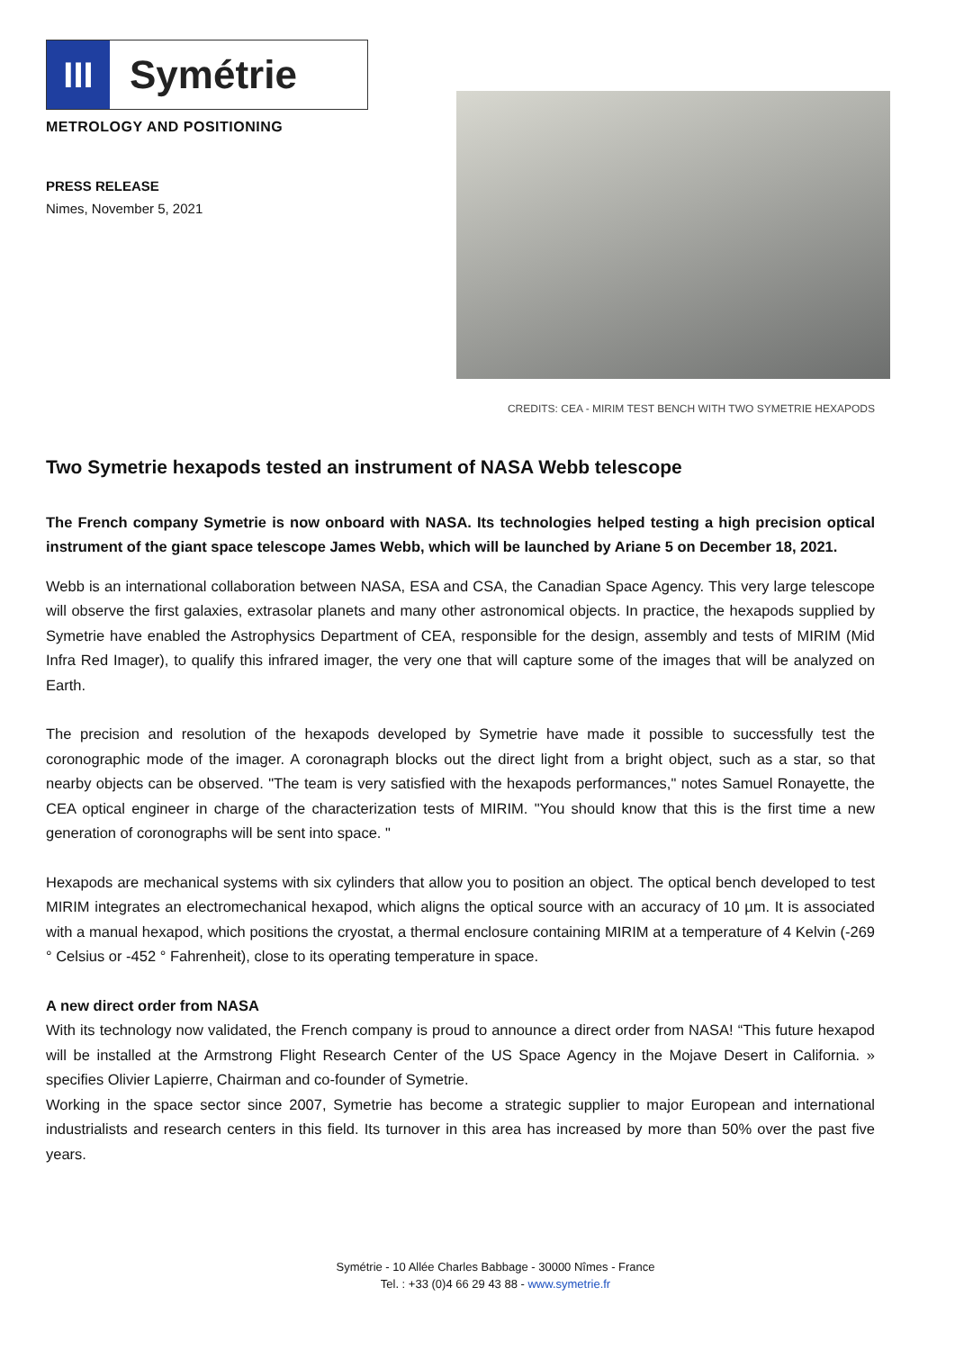III
Symétrie
METROLOGY AND POSITIONING
PRESS RELEASE
Nimes, November 5, 2021
CREDITS: CEA - MIRIM TEST BENCH WITH TWO SYMETRIE HEXAPODS
Two Symetrie hexapods tested an instrument of NASA Webb telescope
The French company Symetrie is now onboard with NASA. Its technologies helped testing a high precision optical instrument of the giant space telescope James Webb, which will be launched by Ariane 5 on December 18, 2021.
Webb is an international collaboration between NASA, ESA and CSA, the Canadian Space Agency. This very large telescope will observe the first galaxies, extrasolar planets and many other astronomical objects. In practice, the hexapods supplied by Symetrie have enabled the Astrophysics Department of CEA, responsible for the design, assembly and tests of MIRIM (Mid Infra Red Imager), to qualify this infrared imager, the very one that will capture some of the images that will be analyzed on Earth.
The precision and resolution of the hexapods developed by Symetrie have made it possible to successfully test the coronographic mode of the imager. A coronagraph blocks out the direct light from a bright object, such as a star, so that nearby objects can be observed. "The team is very satisfied with the hexapods performances," notes Samuel Ronayette, the CEA optical engineer in charge of the characterization tests of MIRIM. "You should know that this is the first time a new generation of coronographs will be sent into space. "
Hexapods are mechanical systems with six cylinders that allow you to position an object. The optical bench developed to test MIRIM integrates an electromechanical hexapod, which aligns the optical source with an accuracy of 10 µm. It is associated with a manual hexapod, which positions the cryostat, a thermal enclosure containing MIRIM at a temperature of 4 Kelvin (-269 ° Celsius or -452 ° Fahrenheit), close to its operating temperature in space.
A new direct order from NASA
With its technology now validated, the French company is proud to announce a direct order from NASA! “This future hexapod will be installed at the Armstrong Flight Research Center of the US Space Agency in the Mojave Desert in California. » specifies Olivier Lapierre, Chairman and co-founder of Symetrie.
Working in the space sector since 2007, Symetrie has become a strategic supplier to major European and international industrialists and research centers in this field. Its turnover in this area has increased by more than 50% over the past five years.
Symétrie - 10 Allée Charles Babbage - 30000 Nîmes - France
Tel. : +33 (0)4 66 29 43 88 - www.symetrie.fr